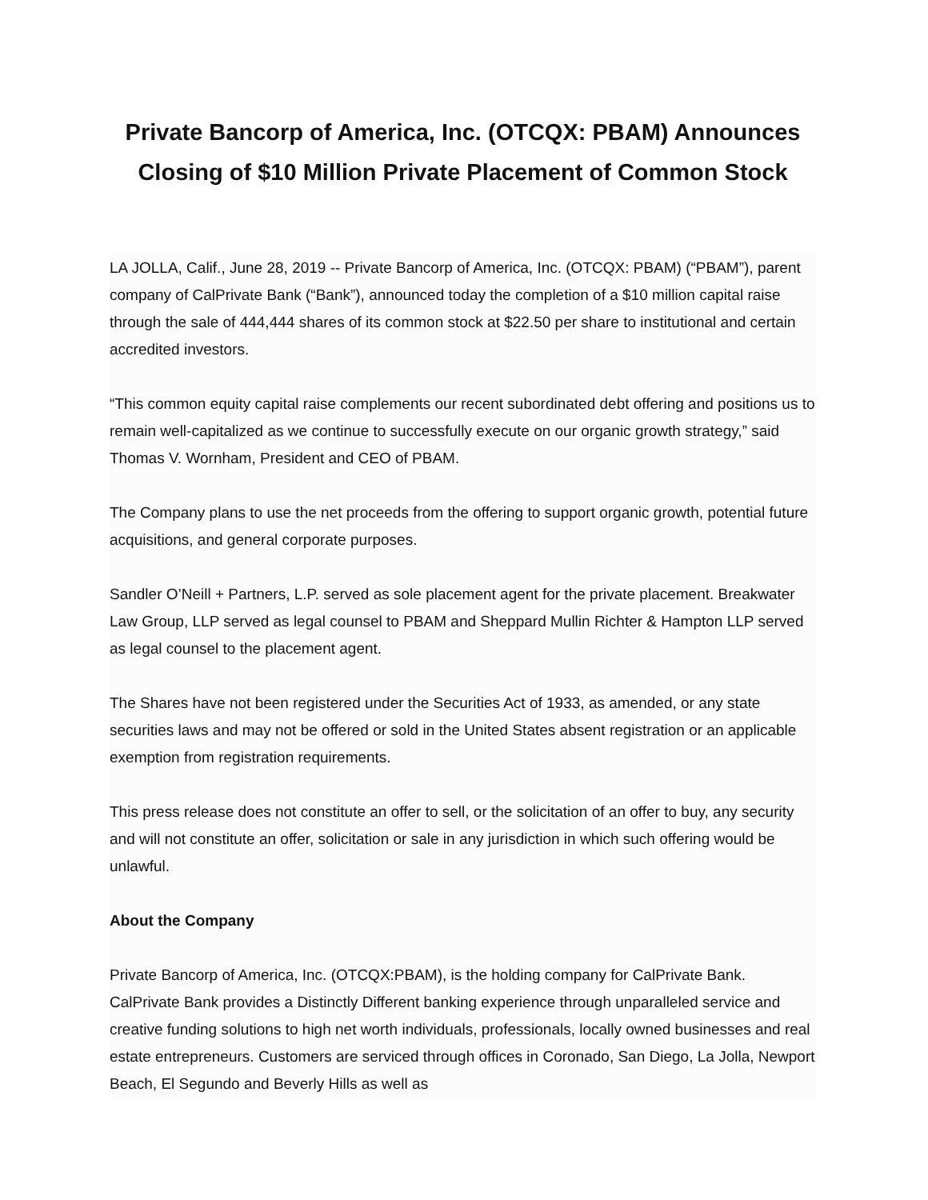Private Bancorp of America, Inc. (OTCQX: PBAM) Announces Closing of $10 Million Private Placement of Common Stock
LA JOLLA, Calif., June 28, 2019 -- Private Bancorp of America, Inc. (OTCQX: PBAM) (“PBAM”), parent company of CalPrivate Bank (“Bank”), announced today the completion of a $10 million capital raise through the sale of 444,444 shares of its common stock at $22.50 per share to institutional and certain accredited investors.
“This common equity capital raise complements our recent subordinated debt offering and positions us to remain well-capitalized as we continue to successfully execute on our organic growth strategy,” said Thomas V. Wornham, President and CEO of PBAM.
The Company plans to use the net proceeds from the offering to support organic growth, potential future acquisitions, and general corporate purposes.
Sandler O’Neill + Partners, L.P. served as sole placement agent for the private placement. Breakwater Law Group, LLP served as legal counsel to PBAM and Sheppard Mullin Richter & Hampton LLP served as legal counsel to the placement agent.
The Shares have not been registered under the Securities Act of 1933, as amended, or any state securities laws and may not be offered or sold in the United States absent registration or an applicable exemption from registration requirements.
This press release does not constitute an offer to sell, or the solicitation of an offer to buy, any security and will not constitute an offer, solicitation or sale in any jurisdiction in which such offering would be unlawful.
About the Company
Private Bancorp of America, Inc. (OTCQX:PBAM), is the holding company for CalPrivate Bank. CalPrivate Bank provides a Distinctly Different banking experience through unparalleled service and creative funding solutions to high net worth individuals, professionals, locally owned businesses and real estate entrepreneurs. Customers are serviced through offices in Coronado, San Diego, La Jolla, Newport Beach, El Segundo and Beverly Hills as well as